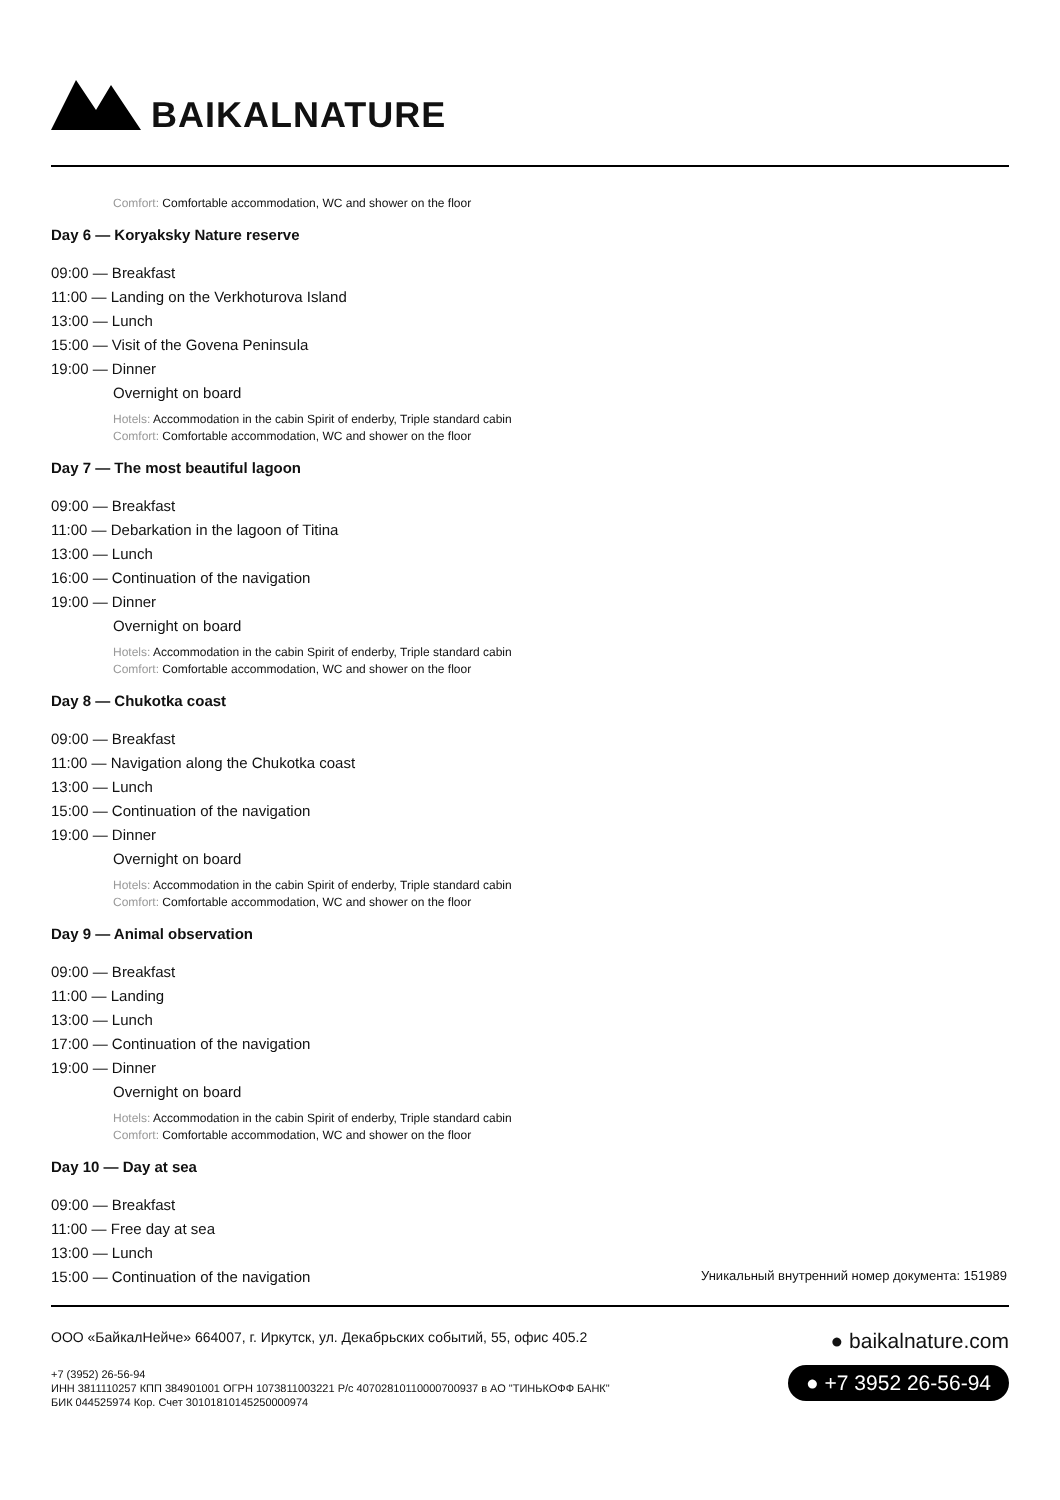BAIKALNATURE
Comfort: Comfortable accommodation, WC and shower on the floor
Day 6 — Koryaksky Nature reserve
09:00 — Breakfast
11:00 — Landing on the Verkhoturova Island
13:00 — Lunch
15:00 — Visit of the Govena Peninsula
19:00 — Dinner
Overnight on board
Hotels: Accommodation in the cabin Spirit of enderby, Triple standard cabin
Comfort: Comfortable accommodation, WC and shower on the floor
Day 7 — The most beautiful lagoon
09:00 — Breakfast
11:00 — Debarkation in the lagoon of Titina
13:00 — Lunch
16:00 — Continuation of the navigation
19:00 — Dinner
Overnight on board
Hotels: Accommodation in the cabin Spirit of enderby, Triple standard cabin
Comfort: Comfortable accommodation, WC and shower on the floor
Day 8 — Chukotka coast
09:00 — Breakfast
11:00 — Navigation along the Chukotka coast
13:00 — Lunch
15:00 — Continuation of the navigation
19:00 — Dinner
Overnight on board
Hotels: Accommodation in the cabin Spirit of enderby, Triple standard cabin
Comfort: Comfortable accommodation, WC and shower on the floor
Day 9 — Animal observation
09:00 — Breakfast
11:00 — Landing
13:00 — Lunch
17:00 — Continuation of the navigation
19:00 — Dinner
Overnight on board
Hotels: Accommodation in the cabin Spirit of enderby, Triple standard cabin
Comfort: Comfortable accommodation, WC and shower on the floor
Day 10 — Day at sea
09:00 — Breakfast
11:00 — Free day at sea
13:00 — Lunch
15:00 — Continuation of the navigation
Уникальный внутренний номер документа: 151989
ООО «БайкалНейче» 664007, г. Иркутск, ул. Декабрьских событий, 55, офис 405.2
+7 (3952) 26-56-94
ИНН 3811110257 КПП 384901001 ОГРН 1073811003221 Р/с 40702810110000700937 в АО "ТИНЬКОФФ БАНК"
БИК 044525974 Кор. Счет 30101810145250000974
● baikalnature.com
● +7 3952 26-56-94